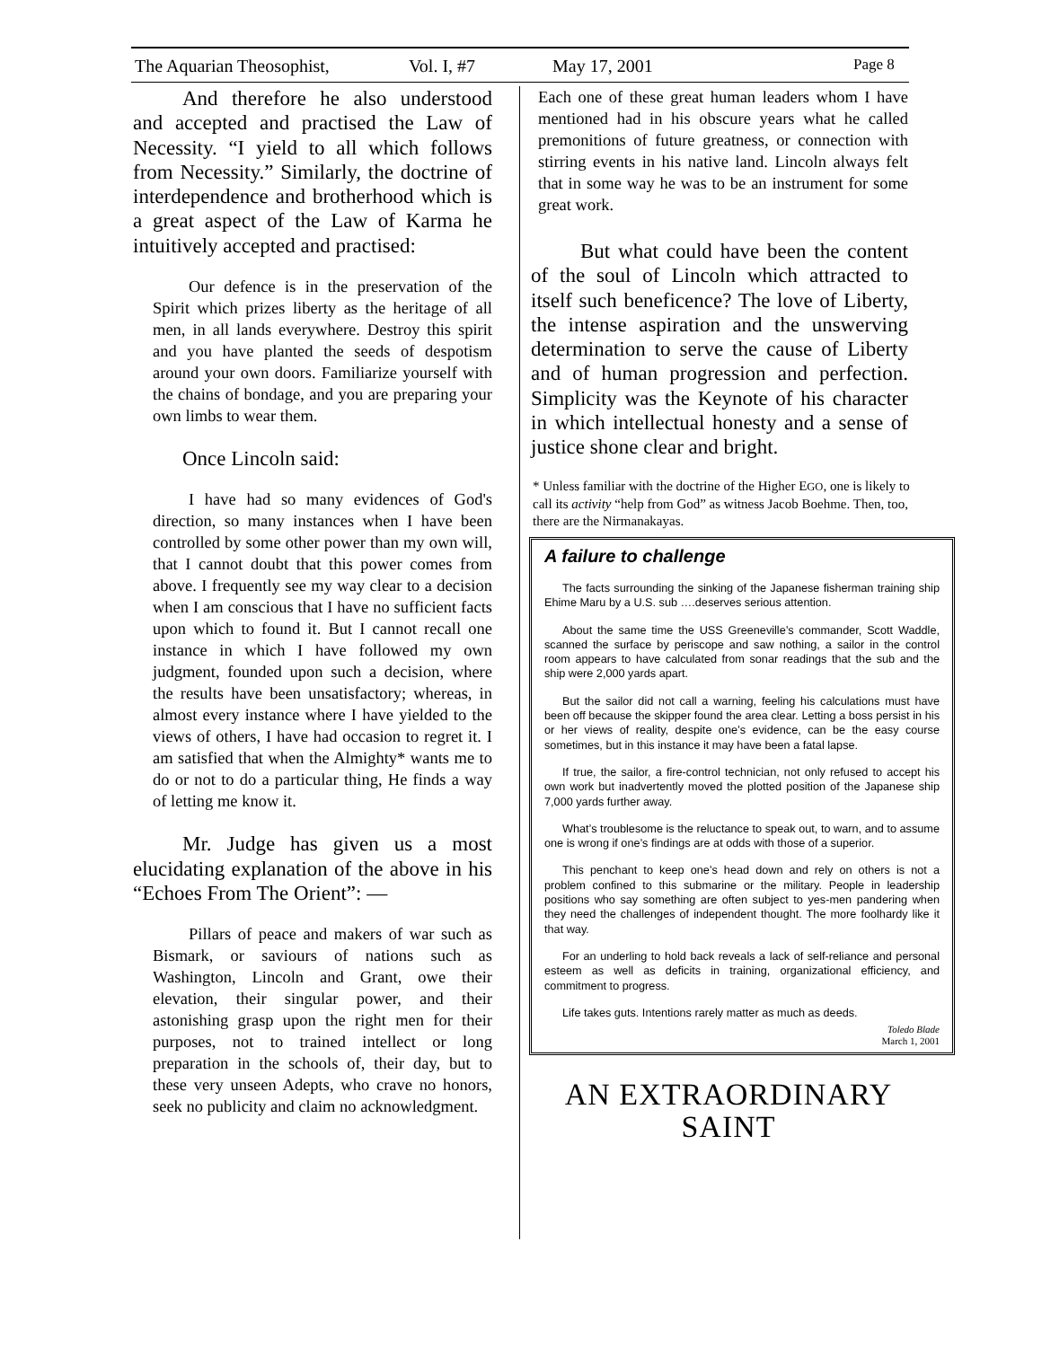The Aquarian Theosophist, Vol. I, #7 May 17, 2001 Page 8
And therefore he also understood and accepted and practised the Law of Necessity. “I yield to all which follows from Necessity.” Similarly, the doctrine of interdependence and brotherhood which is a great aspect of the Law of Karma he intuitively accepted and practised:
Our defence is in the preservation of the Spirit which prizes liberty as the heritage of all men, in all lands everywhere. Destroy this spirit and you have planted the seeds of despotism around your own doors. Familiarize yourself with the chains of bondage, and you are preparing your own limbs to wear them.
Once Lincoln said:
I have had so many evidences of God's direction, so many instances when I have been controlled by some other power than my own will, that I cannot doubt that this power comes from above. I frequently see my way clear to a decision when I am conscious that I have no sufficient facts upon which to found it. But I cannot recall one instance in which I have followed my own judgment, founded upon such a decision, where the results have been unsatisfactory; whereas, in almost every instance where I have yielded to the views of others, I have had occasion to regret it. I am satisfied that when the Almighty* wants me to do or not to do a particular thing, He finds a way of letting me know it.
Mr. Judge has given us a most elucidating explanation of the above in his “Echoes From The Orient”: —
Pillars of peace and makers of war such as Bismark, or saviours of nations such as Washington, Lincoln and Grant, owe their elevation, their singular power, and their astonishing grasp upon the right men for their purposes, not to trained intellect or long preparation in the schools of, their day, but to these very unseen Adepts, who crave no honors, seek no publicity and claim no acknowledgment.
Each one of these great human leaders whom I have mentioned had in his obscure years what he called premonitions of future greatness, or connection with stirring events in his native land. Lincoln always felt that in some way he was to be an instrument for some great work.
But what could have been the content of the soul of Lincoln which attracted to itself such beneficence? The love of Liberty, the intense aspiration and the unswerving determination to serve the cause of Liberty and of human progression and perfection. Simplicity was the Keynote of his character in which intellectual honesty and a sense of justice shone clear and bright.
* Unless familiar with the doctrine of the Higher EGO, one is likely to call its activity “help from God” as witness Jacob Boehme. Then, too, there are the Nirmanakayas.
A failure to challenge
The facts surrounding the sinking of the Japanese fisherman training ship Ehime Maru by a U.S. sub ….deserves serious attention.
About the same time the USS Greeneville’s commander, Scott Waddle, scanned the surface by periscope and saw nothing, a sailor in the control room appears to have calculated from sonar readings that the sub and the ship were 2,000 yards apart.
But the sailor did not call a warning, feeling his calculations must have been off because the skipper found the area clear. Letting a boss persist in his or her views of reality, despite one’s evidence, can be the easy course sometimes, but in this instance it may have been a fatal lapse.
If true, the sailor, a fire-control technician, not only refused to accept his own work but inadvertently moved the plotted position of the Japanese ship 7,000 yards further away.
What’s troublesome is the reluctance to speak out, to warn, and to assume one is wrong if one’s findings are at odds with those of a superior.
This penchant to keep one’s head down and rely on others is not a problem confined to this submarine or the military. People in leadership positions who say something are often subject to yes-men pandering when they need the challenges of independent thought. The more foolhardy like it that way.
For an underling to hold back reveals a lack of self-reliance and personal esteem as well as deficits in training, organizational efficiency, and commitment to progress.
Life takes guts. Intentions rarely matter as much as deeds.
Toledo Blade
March 1, 2001
AN EXTRAORDINARY
SAINT